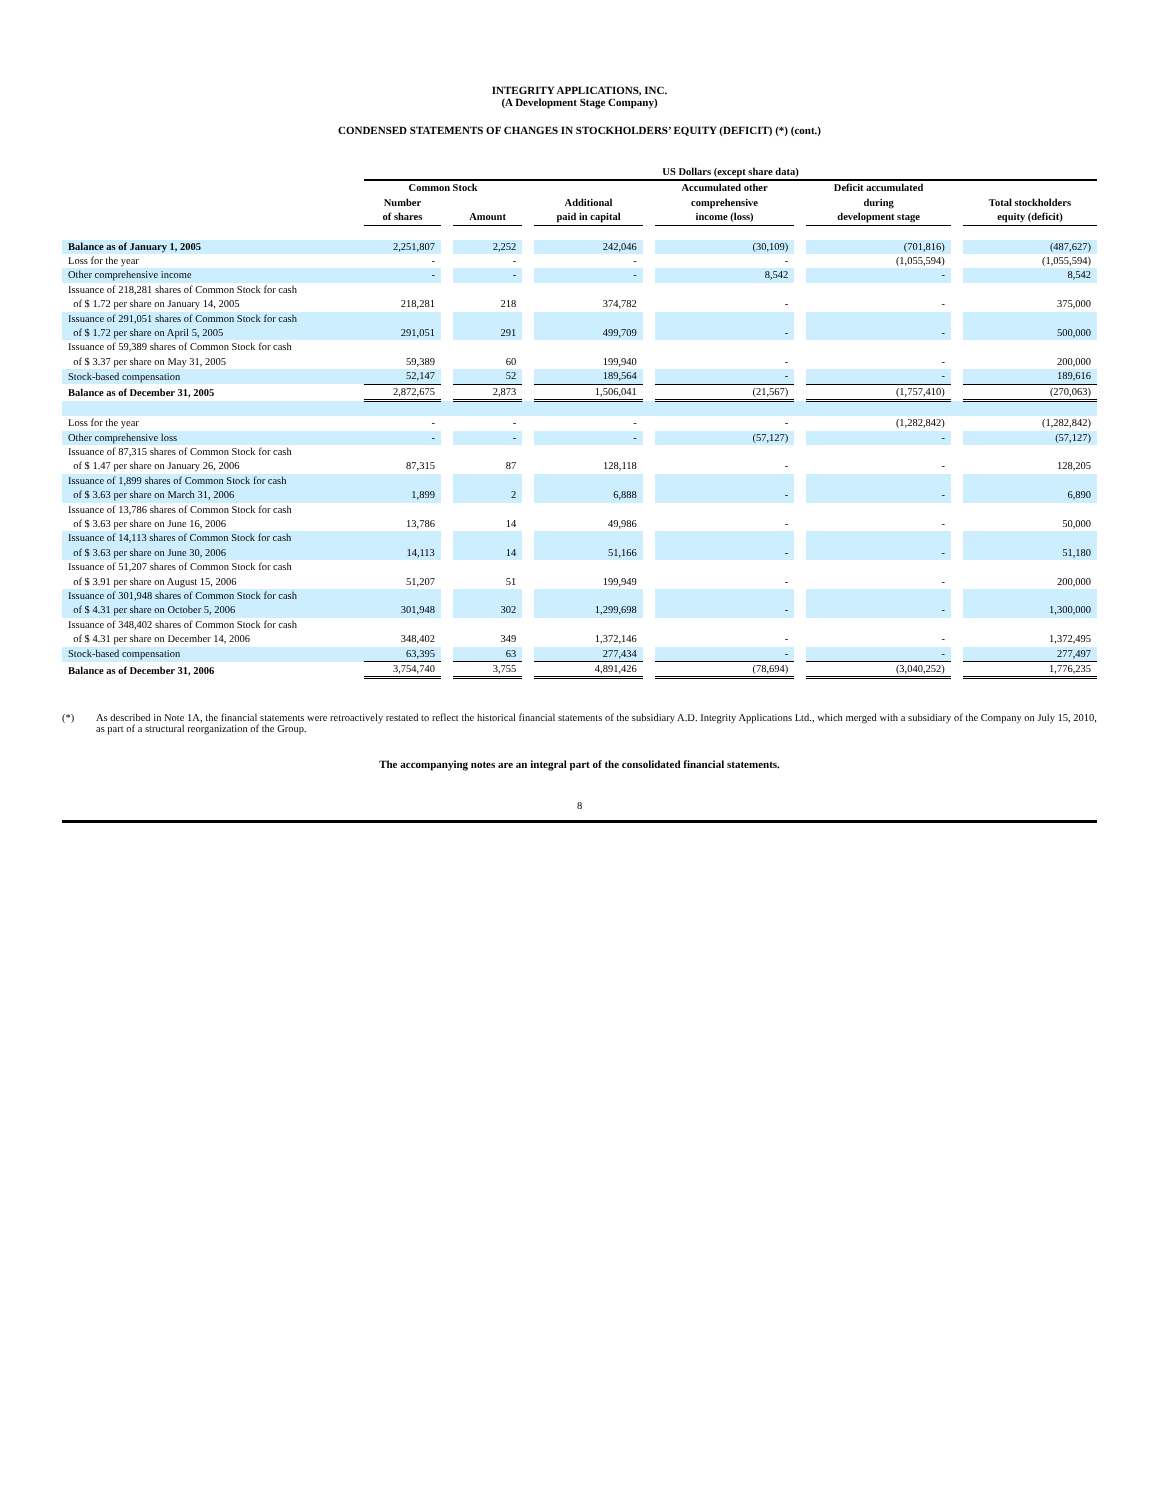INTEGRITY APPLICATIONS, INC.
(A Development Stage Company)
CONDENSED STATEMENTS OF CHANGES IN STOCKHOLDERS’ EQUITY (DEFICIT) (*) (cont.)
| | US Dollars (except share data) | | | | | | | | | | |
| --- | --- | --- | --- | --- | --- | --- | --- | --- | --- | --- | --- |
| | Common Stock | | | | | | Accumulated other | | Deficit accumulated | | |
| | Number of shares | | Amount | | Additional paid in capital | | comprehensive income (loss) | | during development stage | | Total stockholders equity (deficit) |
| Balance as of January 1, 2005 | 2,251,807 | | 2,252 | | 242,046 | | (30,109) | | (701,816) | | (487,627) |
| Loss for the year | - | | - | | - | | - | | (1,055,594) | | (1,055,594) |
| Other comprehensive income | - | | - | | - | | 8,542 | | - | | 8,542 |
| Issuance of 218,281 shares of Common Stock for cash of $ 1.72 per share on January 14, 2005 | 218,281 | | 218 | | 374,782 | | - | | - | | 375,000 |
| Issuance of 291,051 shares of Common Stock for cash of $ 1.72 per share on April 5, 2005 | 291,051 | | 291 | | 499,709 | | - | | - | | 500,000 |
| Issuance of 59,389 shares of Common Stock for cash of $ 3.37 per share on May 31, 2005 | 59,389 | | 60 | | 199,940 | | - | | - | | 200,000 |
| Stock-based compensation | 52,147 | | 52 | | 189,564 | | - | | - | | 189,616 |
| Balance as of December 31, 2005 | 2,872,675 | | 2,873 | | 1,506,041 | | (21,567) | | (1,757,410) | | (270,063) |
| Loss for the year | - | | - | | - | | - | | (1,282,842) | | (1,282,842) |
| Other comprehensive loss | - | | - | | - | | (57,127) | | - | | (57,127) |
| Issuance of 87,315 shares of Common Stock for cash of $ 1.47 per share on January 26, 2006 | 87,315 | | 87 | | 128,118 | | - | | - | | 128,205 |
| Issuance of 1,899 shares of Common Stock for cash of $ 3.63 per share on March 31, 2006 | 1,899 | | 2 | | 6,888 | | - | | - | | 6,890 |
| Issuance of 13,786 shares of Common Stock for cash of $ 3.63 per share on June 16, 2006 | 13,786 | | 14 | | 49,986 | | - | | - | | 50,000 |
| Issuance of 14,113 shares of Common Stock for cash of $ 3.63 per share on June 30, 2006 | 14,113 | | 14 | | 51,166 | | - | | - | | 51,180 |
| Issuance of 51,207 shares of Common Stock for cash of $ 3.91 per share on August 15, 2006 | 51,207 | | 51 | | 199,949 | | - | | - | | 200,000 |
| Issuance of 301,948 shares of Common Stock for cash of $ 4.31 per share on October 5, 2006 | 301,948 | | 302 | | 1,299,698 | | - | | - | | 1,300,000 |
| Issuance of 348,402 shares of Common Stock for cash of $ 4.31 per share on December 14, 2006 | 348,402 | | 349 | | 1,372,146 | | - | | - | | 1,372,495 |
| Stock-based compensation | 63,395 | | 63 | | 277,434 | | - | | - | | 277,497 |
| Balance as of December 31, 2006 | 3,754,740 | | 3,755 | | 4,891,426 | | (78,694) | | (3,040,252) | | 1,776,235 |
(*) As described in Note 1A, the financial statements were retroactively restated to reflect the historical financial statements of the subsidiary A.D. Integrity Applications Ltd., which merged with a subsidiary of the Company on July 15, 2010, as part of a structural reorganization of the Group.
The accompanying notes are an integral part of the consolidated financial statements.
8